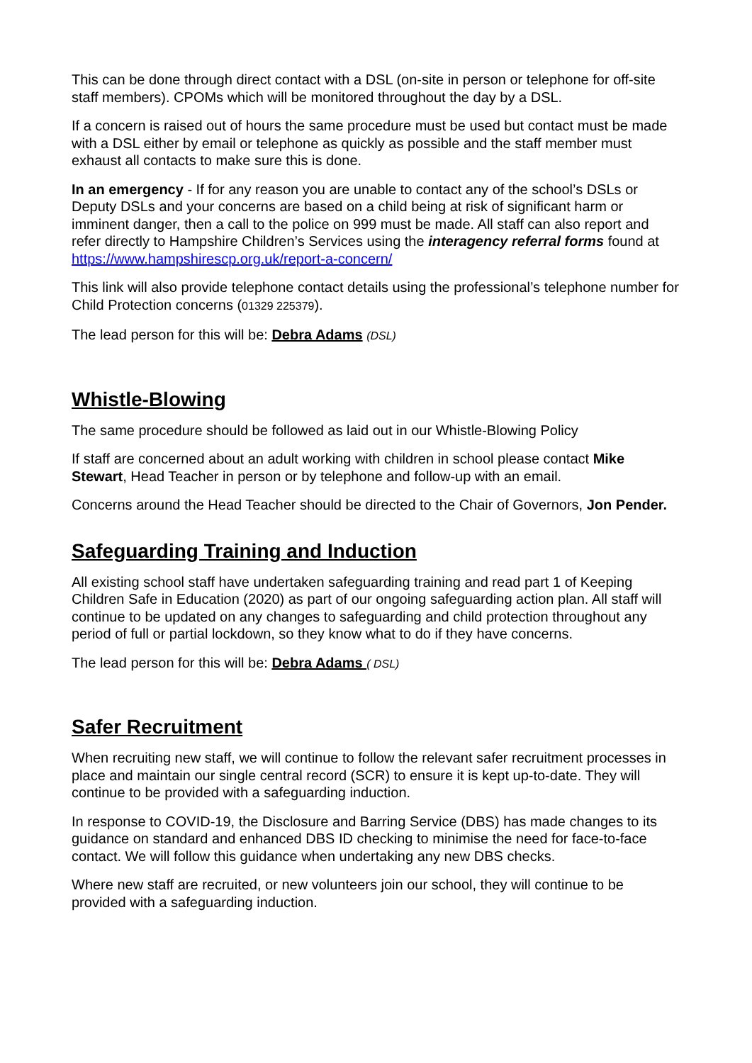This can be done through direct contact with a DSL (on-site in person or telephone for off-site staff members). CPOMs which will be monitored throughout the day by a DSL.
If a concern is raised out of hours the same procedure must be used but contact must be made with a DSL either by email or telephone as quickly as possible and the staff member must exhaust all contacts to make sure this is done.
In an emergency - If for any reason you are unable to contact any of the school’s DSLs or Deputy DSLs and your concerns are based on a child being at risk of significant harm or imminent danger, then a call to the police on 999 must be made. All staff can also report and refer directly to Hampshire Children’s Services using the interagency referral forms found at https://www.hampshirescp.org.uk/report-a-concern/
This link will also provide telephone contact details using the professional’s telephone number for Child Protection concerns (01329 225379).
The lead person for this will be: Debra Adams (DSL)
Whistle-Blowing
The same procedure should be followed as laid out in our Whistle-Blowing Policy
If staff are concerned about an adult working with children in school please contact Mike Stewart, Head Teacher in person or by telephone and follow-up with an email.
Concerns around the Head Teacher should be directed to the Chair of Governors, Jon Pender.
Safeguarding Training and Induction
All existing school staff have undertaken safeguarding training and read part 1 of Keeping Children Safe in Education (2020) as part of our ongoing safeguarding action plan. All staff will continue to be updated on any changes to safeguarding and child protection throughout any period of full or partial lockdown, so they know what to do if they have concerns.
The lead person for this will be: Debra Adams ( DSL)
Safer Recruitment
When recruiting new staff, we will continue to follow the relevant safer recruitment processes in place and maintain our single central record (SCR) to ensure it is kept up-to-date. They will continue to be provided with a safeguarding induction.
In response to COVID-19, the Disclosure and Barring Service (DBS) has made changes to its guidance on standard and enhanced DBS ID checking to minimise the need for face-to-face contact. We will follow this guidance when undertaking any new DBS checks.
Where new staff are recruited, or new volunteers join our school, they will continue to be provided with a safeguarding induction.